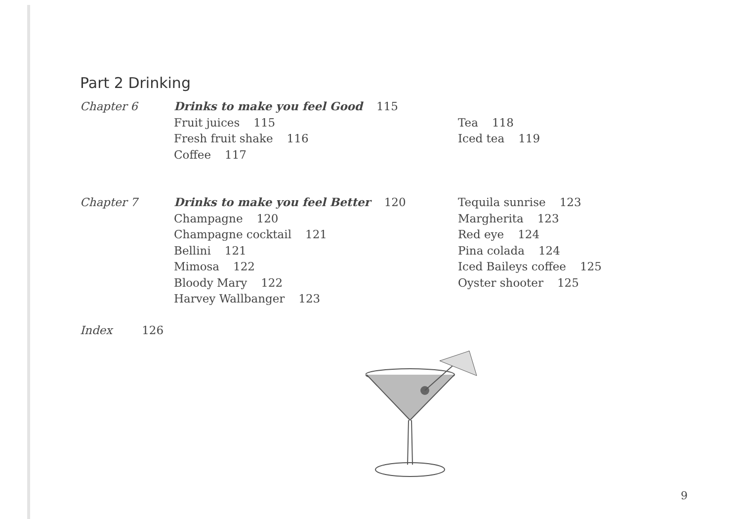Part 2 Drinking
Chapter 6 Drinks to make you feel Good 115
Fruit juices 115
Fresh fruit shake 116
Coffee 117
Tea 118
Iced tea 119
Chapter 7 Drinks to make you feel Better 120
Champagne 120
Champagne cocktail 121
Bellini 121
Mimosa 122
Bloody Mary 122
Harvey Wallbanger 123
Tequila sunrise 123
Margherita 123
Red eye 124
Pina colada 124
Iced Baileys coffee 125
Oyster shooter 125
Index 126
9